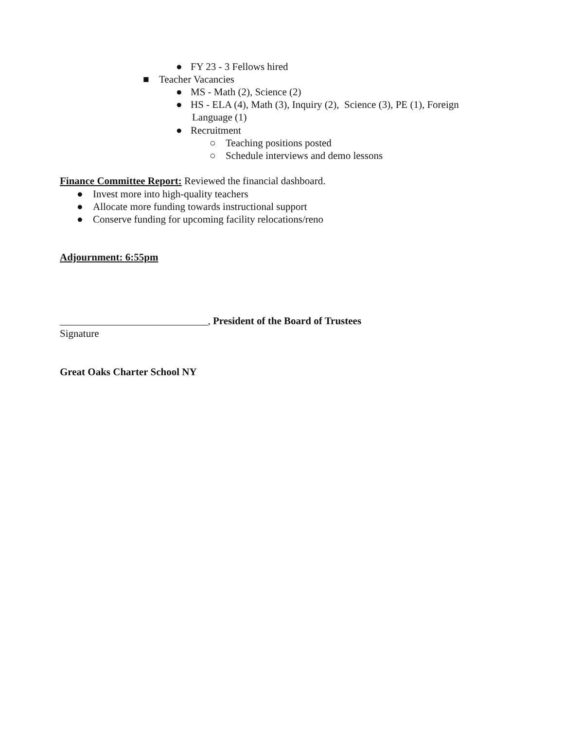● FY 23 - 3 Fellows hired
■ Teacher Vacancies
● MS - Math (2), Science (2)
● HS - ELA (4), Math (3), Inquiry (2), Science (3), PE (1), Foreign
Language (1)
● Recruitment
○ Teaching positions posted
○ Schedule interviews and demo lessons
Finance Committee Report: Reviewed the financial dashboard.
● Invest more into high-quality teachers
● Allocate more funding towards instructional support
● Conserve funding for upcoming facility relocations/reno
Adjournment: 6:55pm
_____________________________, President of the Board of Trustees
Signature
Great Oaks Charter School NY